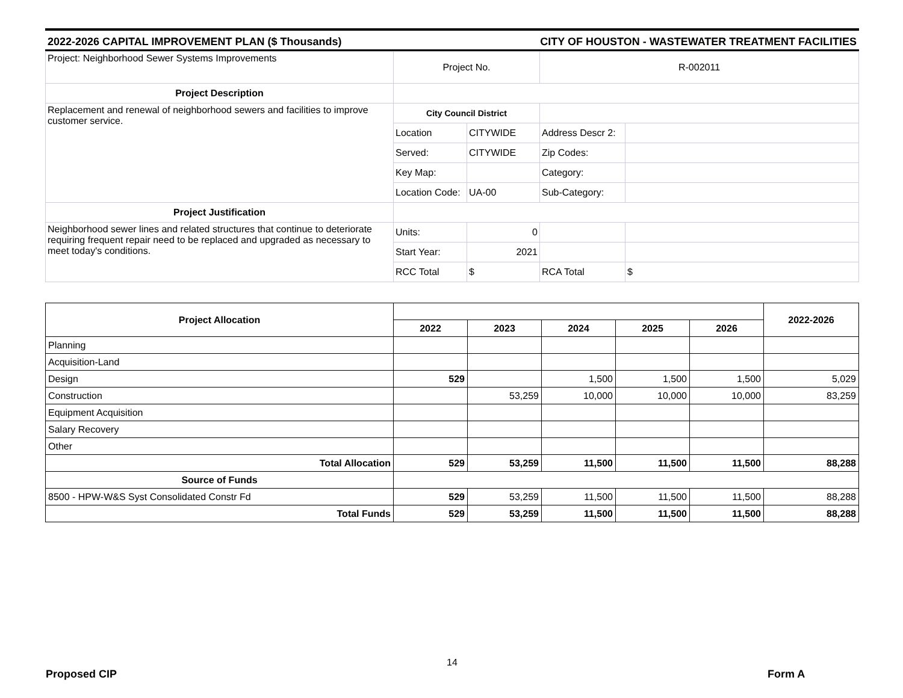2022-2026 CAPITAL IMPROVEMENT PLAN ($ Thousands) CITY OF HOUSTON - WASTEWATER TREATMENT FACILITIES
| Project: Neighborhood Sewer Systems Improvements | Project No. | | R-002011 | |
| Project Description | | | | |
| Replacement and renewal of neighborhood sewers and facilities to improve customer service. | City Council District | | | |
| | Location | CITYWIDE | Address Descr 2: | |
| | Served: | CITYWIDE | Zip Codes: | |
| | Key Map: | | Category: | |
| | Location Code: | UA-00 | Sub-Category: | |
| Project Justification | | | | |
| Neighborhood sewer lines and related structures that continue to deteriorate requiring frequent repair need to be replaced and upgraded as necessary to meet today's conditions. | Units: | 0 | | |
| | Start Year: | 2021 | | |
| | RCC Total | $ | RCA Total | $ |
| Project Allocation | | | | | | 2022-2026 |
| --- | --- | --- | --- | --- | --- | --- |
| | 2022 | 2023 | 2024 | 2025 | 2026 | |
| Planning | | | | | | |
| Acquisition-Land | | | | | | |
| Design | 529 | | 1,500 | 1,500 | 1,500 | 5,029 |
| Construction | | 53,259 | 10,000 | 10,000 | 10,000 | 83,259 |
| Equipment Acquisition | | | | | | |
| Salary Recovery | | | | | | |
| Other | | | | | | |
| Total Allocation | 529 | 53,259 | 11,500 | 11,500 | 11,500 | 88,288 |
| Source of Funds | | | | | | |
| 8500 - HPW-W&S Syst Consolidated Constr Fd | 529 | 53,259 | 11,500 | 11,500 | 11,500 | 88,288 |
| Total Funds | 529 | 53,259 | 11,500 | 11,500 | 11,500 | 88,288 |
14
Proposed CIP Form A